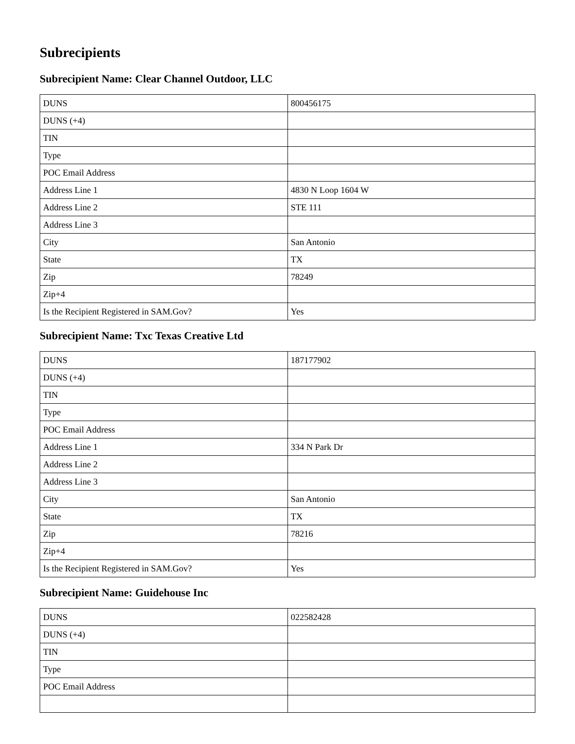Subrecipients
Subrecipient Name: Clear Channel Outdoor, LLC
| DUNS | 800456175 |
| DUNS (+4) | |
| TIN | |
| Type | |
| POC Email Address | |
| Address Line 1 | 4830 N Loop 1604 W |
| Address Line 2 | STE 111 |
| Address Line 3 | |
| City | San Antonio |
| State | TX |
| Zip | 78249 |
| Zip+4 | |
| Is the Recipient Registered in SAM.Gov? | Yes |
Subrecipient Name: Txc Texas Creative Ltd
| DUNS | 187177902 |
| DUNS (+4) | |
| TIN | |
| Type | |
| POC Email Address | |
| Address Line 1 | 334 N Park Dr |
| Address Line 2 | |
| Address Line 3 | |
| City | San Antonio |
| State | TX |
| Zip | 78216 |
| Zip+4 | |
| Is the Recipient Registered in SAM.Gov? | Yes |
Subrecipient Name: Guidehouse Inc
| DUNS | 022582428 |
| DUNS (+4) | |
| TIN | |
| Type | |
| POC Email Address | |